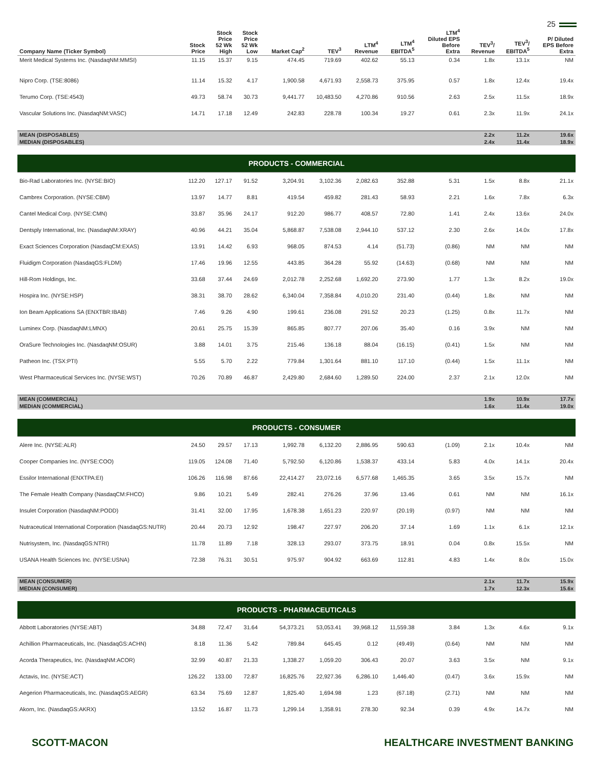25
| Company Name (Ticker Symbol) | Stock Price | Stock Price 52 Wk High | Stock Price 52 Wk Low | Market Cap<sup>2</sup> | TEV<sup>3</sup> | LTM<sup>4</sup> Revenue | LTM<sup>4</sup> EBITDA<sup>5</sup> | LTM<sup>4</sup> Diluted EPS Before Extra | TEV<sup>3</sup>/ Revenue | TEV<sup>3</sup>/ EBITDA<sup>5</sup> | P/ Diluted EPS Before Extra |
| --- | --- | --- | --- | --- | --- | --- | --- | --- | --- | --- | --- |
| Merit Medical Systems Inc. (NasdaqNM:MMSI) | 11.15 | 15.37 | 9.15 | 474.45 | 719.69 | 402.62 | 55.13 | 0.34 | 1.8x | 13.1x | NM |
| Nipro Corp. (TSE:8086) | 11.14 | 15.32 | 4.17 | 1,900.58 | 4,671.93 | 2,558.73 | 375.95 | 0.57 | 1.8x | 12.4x | 19.4x |
| Terumo Corp. (TSE:4543) | 49.73 | 58.74 | 30.73 | 9,441.77 | 10,483.50 | 4,270.86 | 910.56 | 2.63 | 2.5x | 11.5x | 18.9x |
| Vascular Solutions Inc. (NasdaqNM:VASC) | 14.71 | 17.18 | 12.49 | 242.83 | 228.78 | 100.34 | 19.27 | 0.61 | 2.3x | 11.9x | 24.1x |
| MEAN (DISPOSABLES) | | | | | | | | | 2.2x | 11.2x | 19.6x |
| MEDIAN (DISPOSABLES) | | | | | | | | | 2.4x | 11.4x | 18.9x |
| PRODUCTS - COMMERCIAL | | | | | | | | | | | |
| Bio-Rad Laboratories Inc. (NYSE:BIO) | 112.20 | 127.17 | 91.52 | 3,204.91 | 3,102.36 | 2,082.63 | 352.88 | 5.31 | 1.5x | 8.8x | 21.1x |
| Cambrex Corporation. (NYSE:CBM) | 13.97 | 14.77 | 8.81 | 419.54 | 459.82 | 281.43 | 58.93 | 2.21 | 1.6x | 7.8x | 6.3x |
| Cantel Medical Corp. (NYSE:CMN) | 33.87 | 35.96 | 24.17 | 912.20 | 986.77 | 408.57 | 72.80 | 1.41 | 2.4x | 13.6x | 24.0x |
| Dentsply International, Inc. (NasdaqNM:XRAY) | 40.96 | 44.21 | 35.04 | 5,868.87 | 7,538.08 | 2,944.10 | 537.12 | 2.30 | 2.6x | 14.0x | 17.8x |
| Exact Sciences Corporation (NasdaqCM:EXAS) | 13.91 | 14.42 | 6.93 | 968.05 | 874.53 | 4.14 | (51.73) | (0.86) | NM | NM | NM |
| Fluidigm Corporation (NasdaqGS:FLDM) | 17.46 | 19.96 | 12.55 | 443.85 | 364.28 | 55.92 | (14.63) | (0.68) | NM | NM | NM |
| Hill-Rom Holdings, Inc. | 33.68 | 37.44 | 24.69 | 2,012.78 | 2,252.68 | 1,692.20 | 273.90 | 1.77 | 1.3x | 8.2x | 19.0x |
| Hospira Inc. (NYSE:HSP) | 38.31 | 38.70 | 28.62 | 6,340.04 | 7,358.84 | 4,010.20 | 231.40 | (0.44) | 1.8x | NM | NM |
| Ion Beam Applications SA (ENXTBR:IBAB) | 7.46 | 9.26 | 4.90 | 199.61 | 236.08 | 291.52 | 20.23 | (1.25) | 0.8x | 11.7x | NM |
| Luminex Corp. (NasdaqNM:LMNX) | 20.61 | 25.75 | 15.39 | 865.85 | 807.77 | 207.06 | 35.40 | 0.16 | 3.9x | NM | NM |
| OraSure Technologies Inc. (NasdaqNM:OSUR) | 3.88 | 14.01 | 3.75 | 215.46 | 136.18 | 88.04 | (16.15) | (0.41) | 1.5x | NM | NM |
| Patheon Inc. (TSX:PTI) | 5.55 | 5.70 | 2.22 | 779.84 | 1,301.64 | 881.10 | 117.10 | (0.44) | 1.5x | 11.1x | NM |
| West Pharmaceutical Services Inc. (NYSE:WST) | 70.26 | 70.89 | 46.87 | 2,429.80 | 2,684.60 | 1,289.50 | 224.00 | 2.37 | 2.1x | 12.0x | NM |
| MEAN (COMMERCIAL) | | | | | | | | | 1.9x | 10.9x | 17.7x |
| MEDIAN (COMMERCIAL) | | | | | | | | | 1.6x | 11.4x | 19.0x |
| PRODUCTS - CONSUMER | | | | | | | | | | | |
| Alere Inc. (NYSE:ALR) | 24.50 | 29.57 | 17.13 | 1,992.78 | 6,132.20 | 2,886.95 | 590.63 | (1.09) | 2.1x | 10.4x | NM |
| Cooper Companies Inc. (NYSE:COO) | 119.05 | 124.08 | 71.40 | 5,792.50 | 6,120.86 | 1,538.37 | 433.14 | 5.83 | 4.0x | 14.1x | 20.4x |
| Essilor International (ENXTPA:EI) | 106.26 | 116.98 | 87.66 | 22,414.27 | 23,072.16 | 6,577.68 | 1,465.35 | 3.65 | 3.5x | 15.7x | NM |
| The Female Health Company (NasdaqCM:FHCO) | 9.86 | 10.21 | 5.49 | 282.41 | 276.26 | 37.96 | 13.46 | 0.61 | NM | NM | 16.1x |
| Insulet Corporation (NasdaqNM:PODD) | 31.41 | 32.00 | 17.95 | 1,678.38 | 1,651.23 | 220.97 | (20.19) | (0.97) | NM | NM | NM |
| Nutraceutical International Corporation (NasdaqGS:NUTR) | 20.44 | 20.73 | 12.92 | 198.47 | 227.97 | 206.20 | 37.14 | 1.69 | 1.1x | 6.1x | 12.1x |
| Nutrisystem, Inc. (NasdaqGS:NTRI) | 11.78 | 11.89 | 7.18 | 328.13 | 293.07 | 373.75 | 18.91 | 0.04 | 0.8x | 15.5x | NM |
| USANA Health Sciences Inc. (NYSE:USNA) | 72.38 | 76.31 | 30.51 | 975.97 | 904.92 | 663.69 | 112.81 | 4.83 | 1.4x | 8.0x | 15.0x |
| MEAN (CONSUMER) | | | | | | | | | 2.1x | 11.7x | 15.9x |
| MEDIAN (CONSUMER) | | | | | | | | | 1.7x | 12.3x | 15.6x |
| PRODUCTS - PHARMACEUTICALS | | | | | | | | | | | |
| Abbott Laboratories (NYSE:ABT) | 34.88 | 72.47 | 31.64 | 54,373.21 | 53,053.41 | 39,968.12 | 11,559.38 | 3.84 | 1.3x | 4.6x | 9.1x |
| Achillion Pharmaceuticals, Inc. (NasdaqGS:ACHN) | 8.18 | 11.36 | 5.42 | 789.84 | 645.45 | 0.12 | (49.49) | (0.64) | NM | NM | NM |
| Acorda Therapeutics, Inc. (NasdaqNM:ACOR) | 32.99 | 40.87 | 21.33 | 1,338.27 | 1,059.20 | 306.43 | 20.07 | 3.63 | 3.5x | NM | 9.1x |
| Actavis, Inc. (NYSE:ACT) | 126.22 | 133.00 | 72.87 | 16,825.76 | 22,927.36 | 6,286.10 | 1,446.40 | (0.47) | 3.6x | 15.9x | NM |
| Aegerion Pharmaceuticals, Inc. (NasdaqGS:AEGR) | 63.34 | 75.69 | 12.87 | 1,825.40 | 1,694.98 | 1.23 | (67.18) | (2.71) | NM | NM | NM |
| Akorn, Inc. (NasdaqGS:AKRX) | 13.52 | 16.87 | 11.73 | 1,299.14 | 1,358.91 | 278.30 | 92.34 | 0.39 | 4.9x | 14.7x | NM |
SCOTT-MACON HEALTHCARE INVESTMENT BANKING